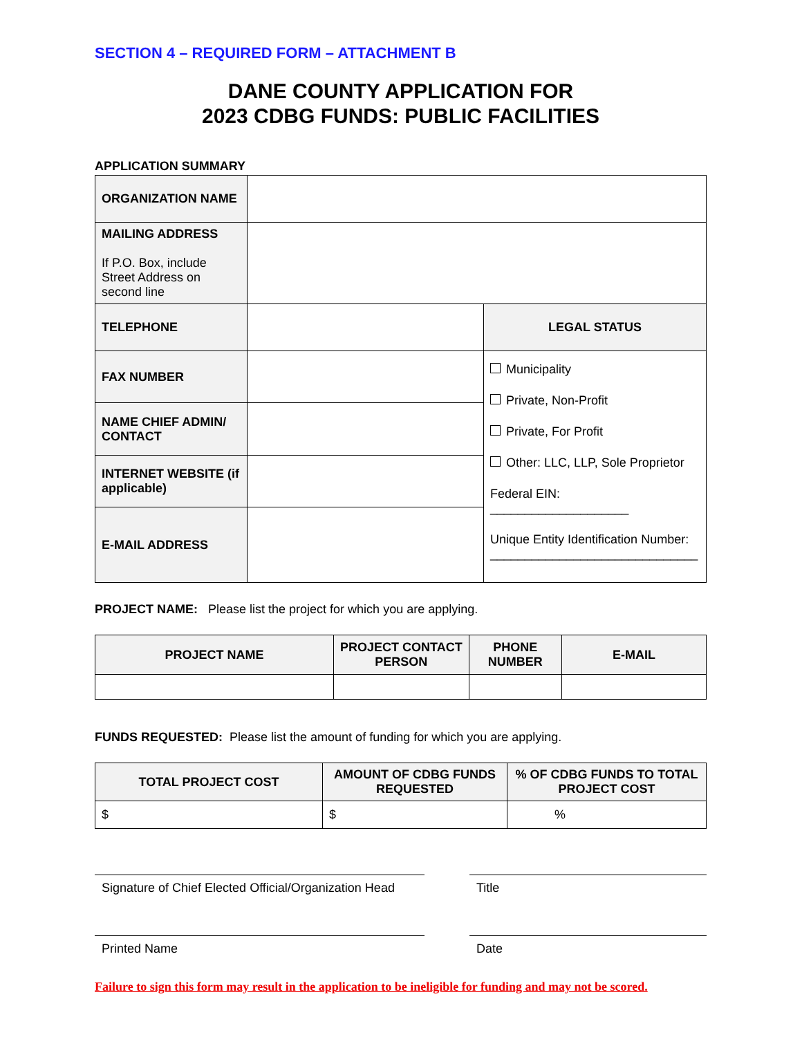SECTION 4 – REQUIRED FORM – ATTACHMENT B
DANE COUNTY APPLICATION FOR
2023 CDBG FUNDS: PUBLIC FACILITIES
APPLICATION SUMMARY
| ORGANIZATION NAME | | |
| MAILING ADDRESS If P.O. Box, include Street Address on second line | | |
| TELEPHONE | | LEGAL STATUS |
| FAX NUMBER | | Municipality Private, Non-Profit Private, For Profit Other: LLC, LLP, Sole Proprietor Federal EIN: ____________________ Unique Entity Identification Number: ______________________________ |
| NAME CHIEF ADMIN/ CONTACT | | |
| INTERNET WEBSITE (if applicable) | | |
| E-MAIL ADDRESS | | |
PROJECT NAME: Please list the project for which you are applying.
| PROJECT NAME | PROJECT CONTACT PERSON | PHONE NUMBER | E-MAIL |
| --- | --- | --- | --- |
FUNDS REQUESTED: Please list the amount of funding for which you are applying.
| TOTAL PROJECT COST | AMOUNT OF CDBG FUNDS REQUESTED | % OF CDBG FUNDS TO TOTAL PROJECT COST |
| --- | --- | --- |
| $ | $ | % |
Signature of Chief Elected Official/Organization Head
Title
Printed Name Date
Failure to sign this form may result in the application to be ineligible for funding and may not be scored.